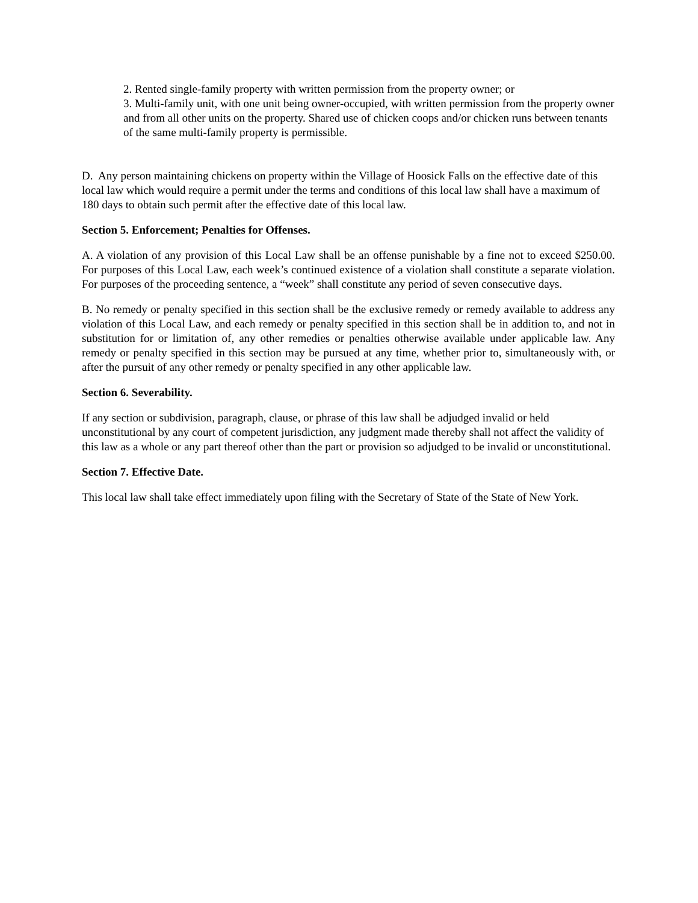2. Rented single-family property with written permission from the property owner; or
3. Multi-family unit, with one unit being owner-occupied, with written permission from the property owner and from all other units on the property. Shared use of chicken coops and/or chicken runs between tenants of the same multi-family property is permissible.
D. Any person maintaining chickens on property within the Village of Hoosick Falls on the effective date of this local law which would require a permit under the terms and conditions of this local law shall have a maximum of 180 days to obtain such permit after the effective date of this local law.
Section 5. Enforcement; Penalties for Offenses.
A. A violation of any provision of this Local Law shall be an offense punishable by a fine not to exceed $250.00. For purposes of this Local Law, each week’s continued existence of a violation shall constitute a separate violation. For purposes of the proceeding sentence, a “week” shall constitute any period of seven consecutive days.
B. No remedy or penalty specified in this section shall be the exclusive remedy or remedy available to address any violation of this Local Law, and each remedy or penalty specified in this section shall be in addition to, and not in substitution for or limitation of, any other remedies or penalties otherwise available under applicable law. Any remedy or penalty specified in this section may be pursued at any time, whether prior to, simultaneously with, or after the pursuit of any other remedy or penalty specified in any other applicable law.
Section 6. Severability.
If any section or subdivision, paragraph, clause, or phrase of this law shall be adjudged invalid or held unconstitutional by any court of competent jurisdiction, any judgment made thereby shall not affect the validity of this law as a whole or any part thereof other than the part or provision so adjudged to be invalid or unconstitutional.
Section 7. Effective Date.
This local law shall take effect immediately upon filing with the Secretary of State of the State of New York.